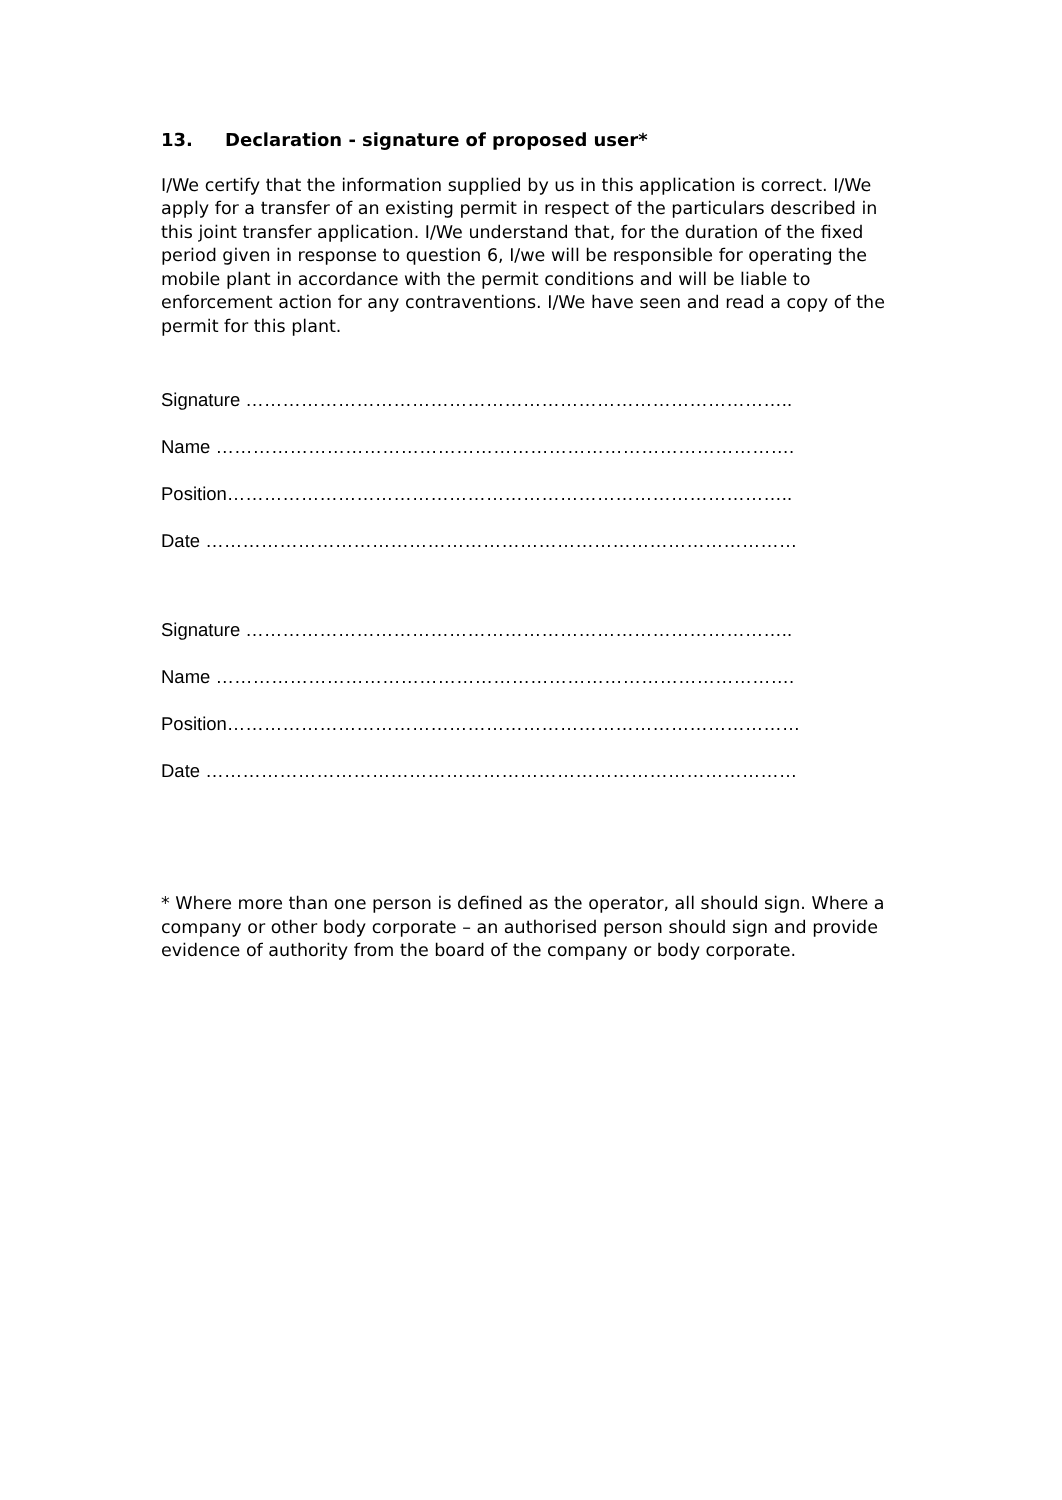13. Declaration - signature of proposed user*
I/We certify that the information supplied by us in this application is correct. I/We apply for a transfer of an existing permit in respect of the particulars described in this joint transfer application. I/We understand that, for the duration of the fixed period given in response to question 6, I/we will be responsible for operating the mobile plant in accordance with the permit conditions and will be liable to enforcement action for any contraventions. I/We have seen and read a copy of the permit for this plant.
Signature ……………………………………………………………………………..
Name ………………………………………………………………………………….
Position………………………………………………………………………………..
Date ……………………………………………………………………………………
Signature ……………………………………………………………………………..
Name ………………………………………………………………………………….
Position…………………………………………………………………………………
Date ……………………………………………………………………………………
* Where more than one person is defined as the operator, all should sign. Where a company or other body corporate – an authorised person should sign and provide evidence of authority from the board of the company or body corporate.